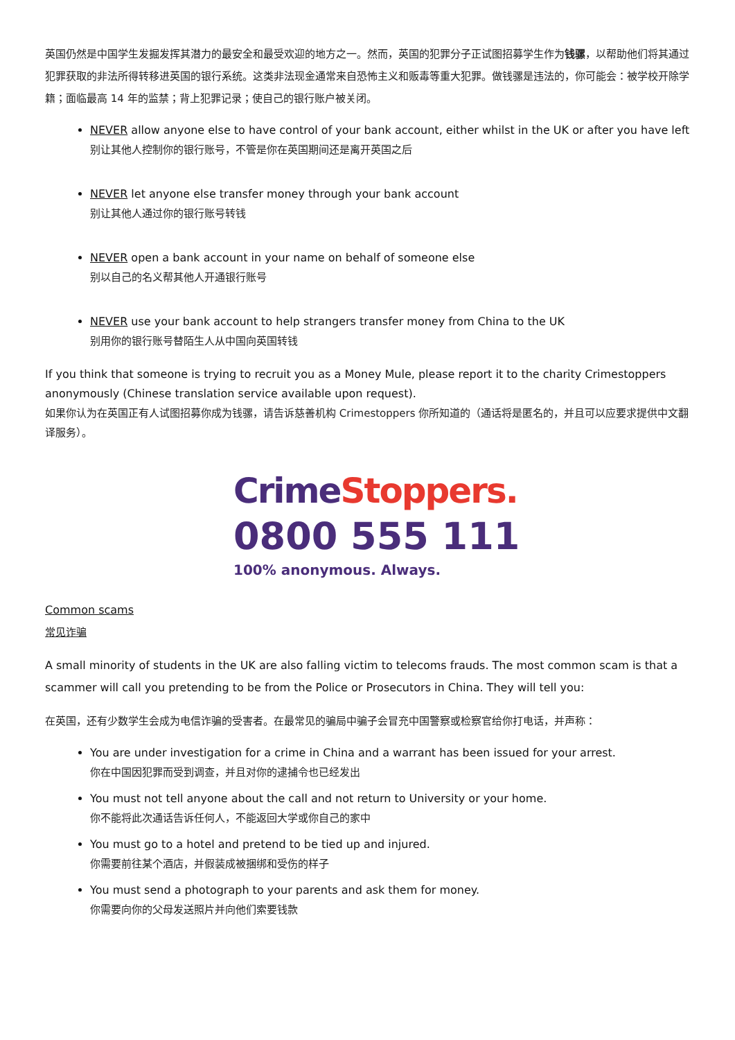英国仍然是中国学生发掘发挥其潜力的最安全和最受欢迎的地方之一。然而，英国的犯罪分子正试图招募学生作为钱骡，以帮助他们将其通过犯罪获取的非法所得转移进英国的银行系统。这类非法现金通常来自恐怖主义和贩毒等重大犯罪。做钱骡是违法的，你可能会：被学校开除学籍；面临最高 14 年的监禁；背上犯罪记录；使自己的银行账户被关闭。
NEVER allow anyone else to have control of your bank account, either whilst in the UK or after you have left
别让其他人控制你的银行账号，不管是你在英国期间还是离开英国之后
NEVER let anyone else transfer money through your bank account
别让其他人通过你的银行账号转钱
NEVER open a bank account in your name on behalf of someone else
别以自己的名义帮其他人开通银行账号
NEVER use your bank account to help strangers transfer money from China to the UK
别用你的银行账号替陌生人从中国向英国转钱
If you think that someone is trying to recruit you as a Money Mule, please report it to the charity Crimestoppers anonymously (Chinese translation service available upon request).
如果你认为在英国正有人试图招募你成为钱骡，请告诉慈善机构 Crimestoppers 你所知道的（通话将是匿名的，并且可以应要求提供中文翻译服务）。
CrimeStoppers.
0800 555 111
100% anonymous. Always.
Common scams
常见诈骗
A small minority of students in the UK are also falling victim to telecoms frauds. The most common scam is that a scammer will call you pretending to be from the Police or Prosecutors in China. They will tell you:
在英国，还有少数学生会成为电信诈骗的受害者。在最常见的骗局中骗子会冒充中国警察或检察官给你打电话，并声称：
You are under investigation for a crime in China and a warrant has been issued for your arrest.
你在中国因犯罪而受到调查，并且对你的逮捕令也已经发出
You must not tell anyone about the call and not return to University or your home.
你不能将此次通话告诉任何人，不能返回大学或你自己的家中
You must go to a hotel and pretend to be tied up and injured.
你需要前往某个酒店，并假装成被捆绑和受伤的样子
You must send a photograph to your parents and ask them for money.
你需要向你的父母发送照片并向他们索要钱款